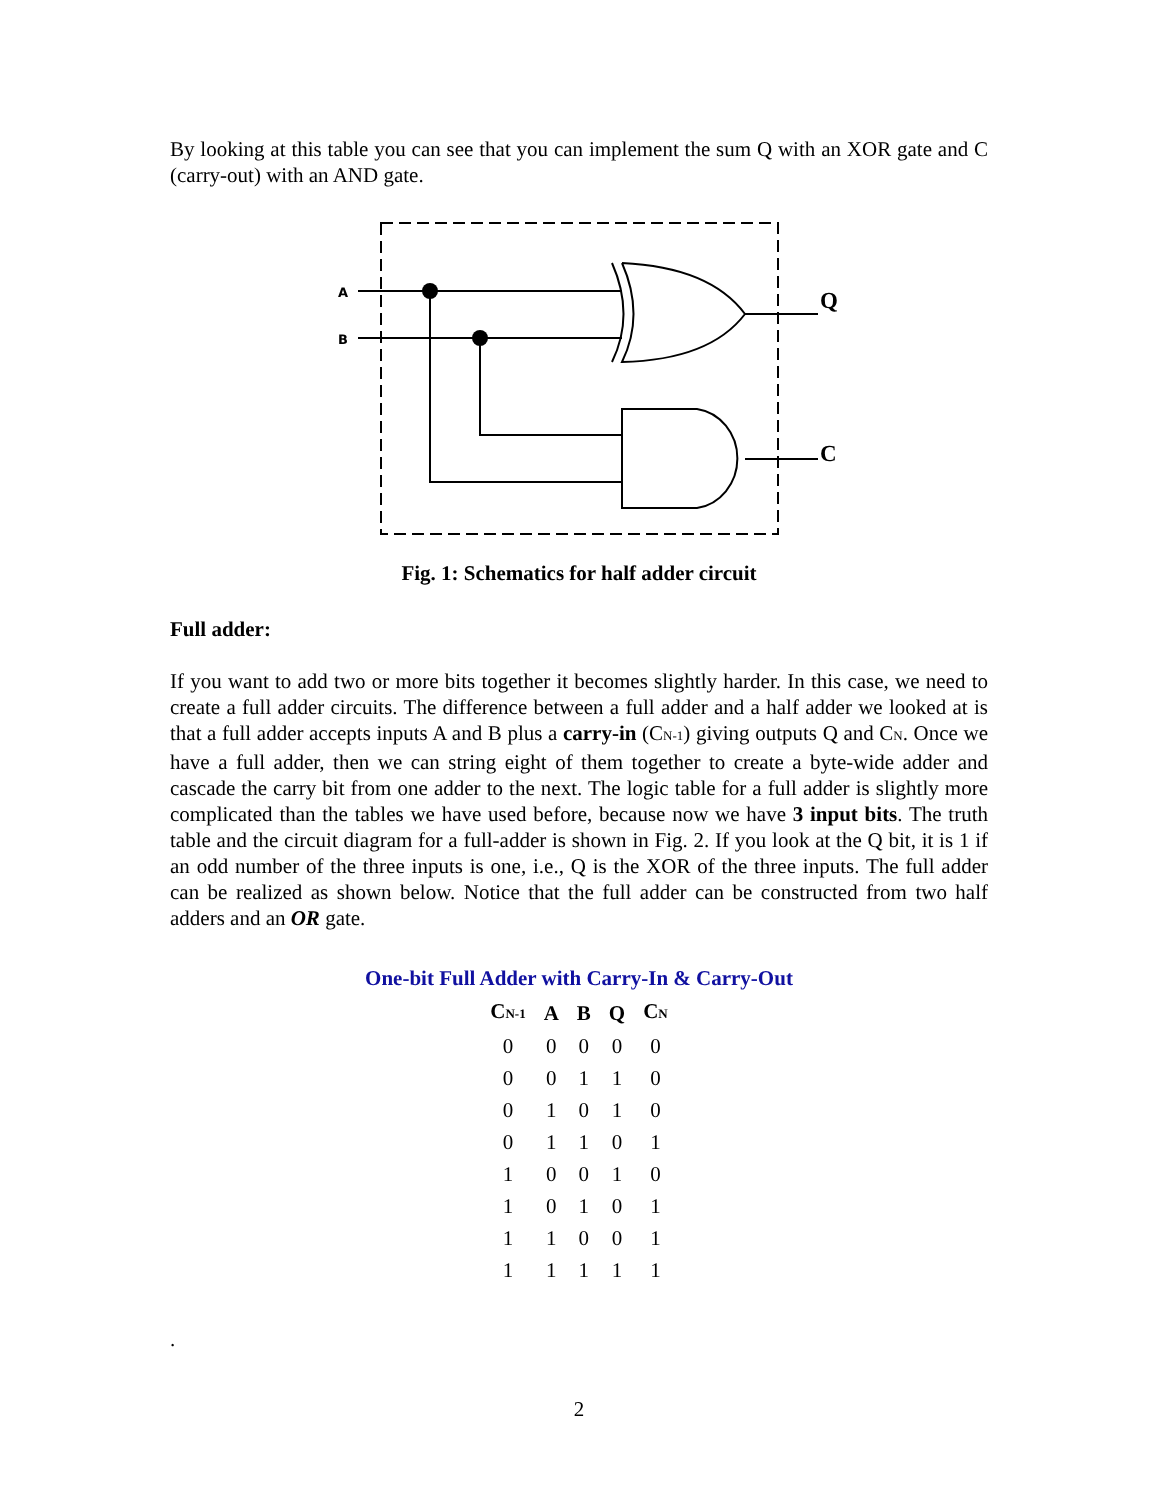By looking at this table you can see that you can implement the sum Q with an XOR gate and C (carry-out) with an AND gate.
A
B
Q
C
Fig. 1: Schematics for half adder circuit
Full adder:
If you want to add two or more bits together it becomes slightly harder. In this case, we need to create a full adder circuits. The difference between a full adder and a half adder we looked at is that a full adder accepts inputs A and B plus a carry-in (C<sub>N-1</sub>) giving outputs Q and C<sub>N</sub>. Once we have a full adder, then we can string eight of them together to create a byte-wide adder and cascade the carry bit from one adder to the next. The logic table for a full adder is slightly more complicated than the tables we have used before, because now we have 3 input bits. The truth table and the circuit diagram for a full-adder is shown in Fig. 2. If you look at the Q bit, it is 1 if an odd number of the three inputs is one, i.e., Q is the XOR of the three inputs. The full adder can be realized as shown below. Notice that the full adder can be constructed from two half adders and an OR gate.
One-bit Full Adder with Carry-In & Carry-Out
| C<sub>N-1</sub> | A | B | Q | C<sub>N</sub> |
| --- | --- | --- | --- | --- |
| 0 | 0 | 0 | 0 | 0 |
| 0 | 0 | 1 | 1 | 0 |
| 0 | 1 | 0 | 1 | 0 |
| 0 | 1 | 1 | 0 | 1 |
| 1 | 0 | 0 | 1 | 0 |
| 1 | 0 | 1 | 0 | 1 |
| 1 | 1 | 0 | 0 | 1 |
| 1 | 1 | 1 | 1 | 1 |
.
2